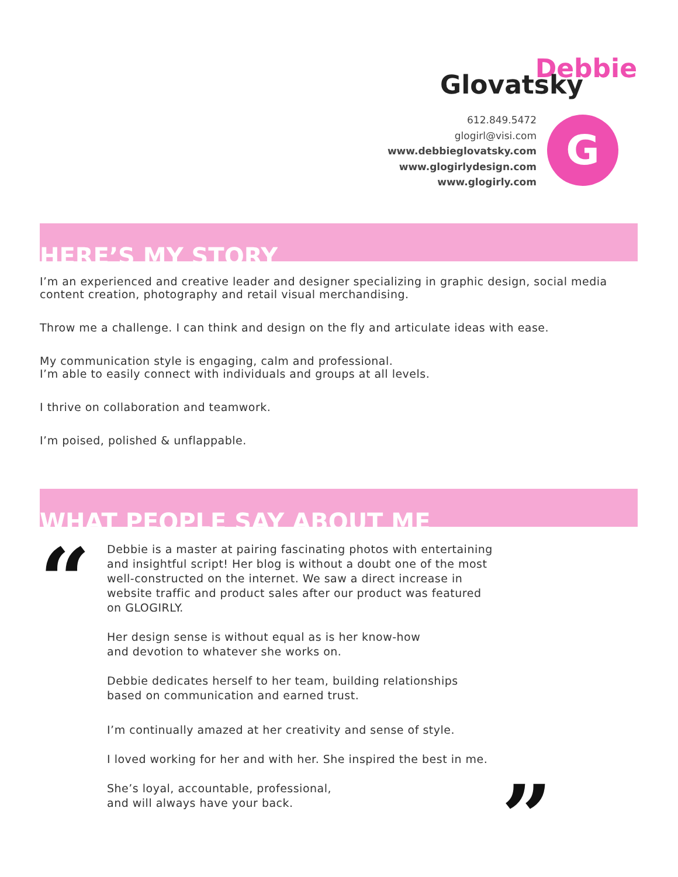Debbie
Glovatsky
612.849.5472
glogirl@visi.com
www.debbieglovatsky.com
www.glogirlydesign.com
www.glogirly.com
G
HERE’S MY STORY
I’m an experienced and creative leader and designer specializing in graphic design, social media content creation, photography and retail visual merchandising.
Throw me a challenge. I can think and design on the fly and articulate ideas with ease.
My communication style is engaging, calm and professional.
I’m able to easily connect with individuals and groups at all levels.
I thrive on collaboration and teamwork.
I’m poised, polished & unflappable.
WHAT PEOPLE SAY ABOUT ME
“
Debbie is a master at pairing fascinating photos with entertaining and insightful script! Her blog is without a doubt one of the most well-constructed on the internet. We saw a direct increase in website traffic and product sales after our product was featured on GLOGIRLY.
Her design sense is without equal as is her know-how
and devotion to whatever she works on.
Debbie dedicates herself to her team, building relationships
based on communication and earned trust.
I’m continually amazed at her creativity and sense of style.
I loved working for her and with her. She inspired the best in me.
She’s loyal, accountable, professional,
and will always have your back.
”